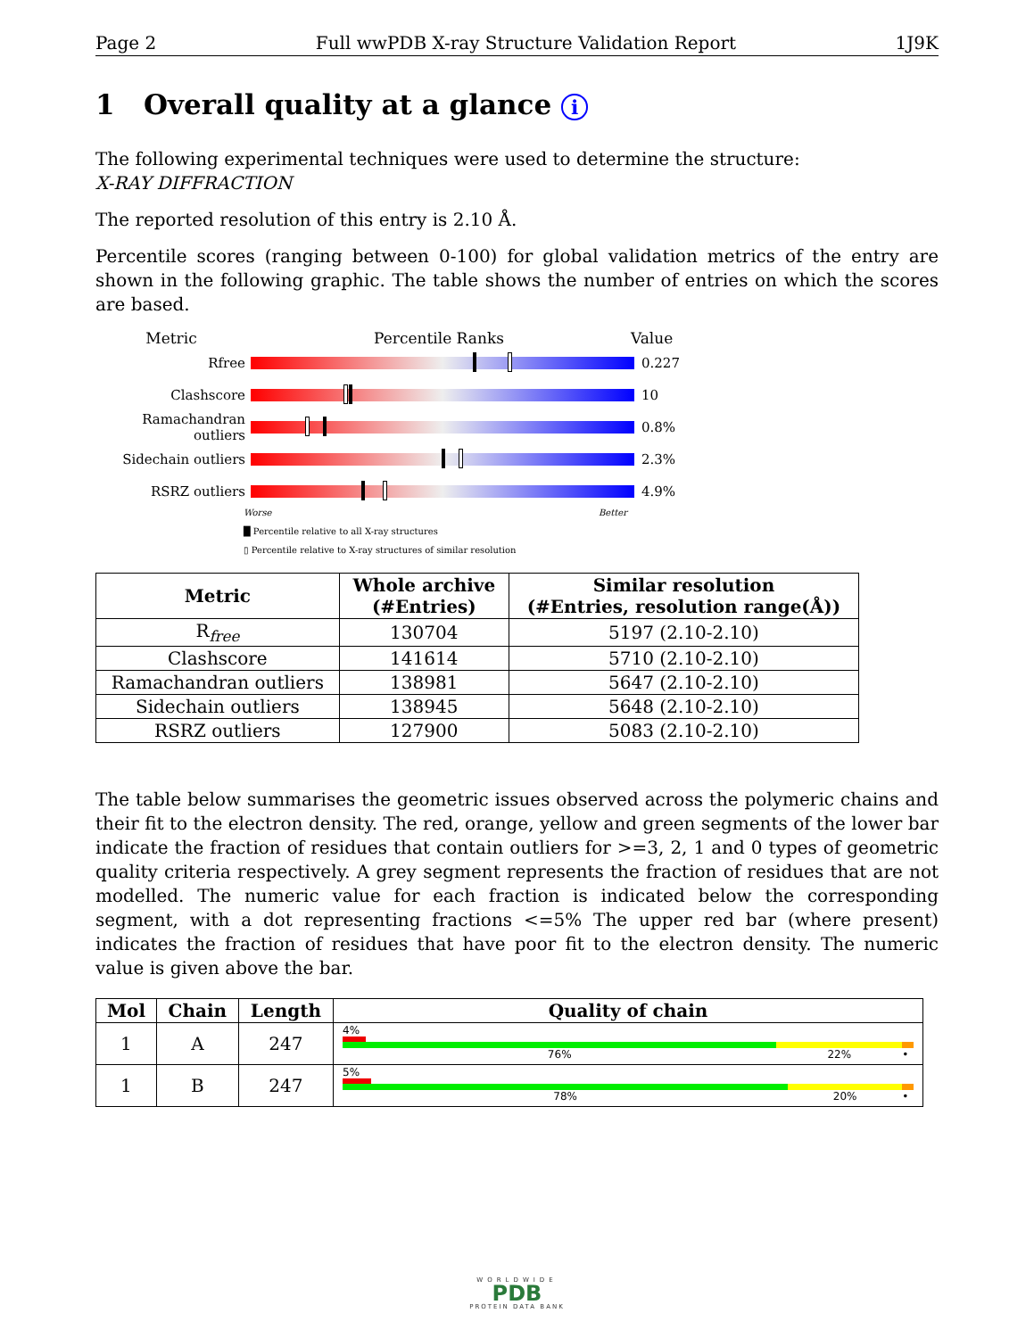Page 2 Full wwPDB X-ray Structure Validation Report 1J9K
1 Overall quality at a glance i
The following experimental techniques were used to determine the structure:
X-RAY DIFFRACTION
The reported resolution of this entry is 2.10 Å.
Percentile scores (ranging between 0-100) for global validation metrics of the entry are shown in the following graphic. The table shows the number of entries on which the scores are based.
Metric Percentile Ranks Value
Rfree 0.227
Clashscore 10
Ramachandran outliers
0.8%
Sidechain outliers 2.3%
RSRZ outliers 4.9%
Worse Better
█ Percentile relative to all X-ray structures
▯ Percentile relative to X-ray structures of similar resolution
| Metric | Whole archive (#Entries) | Similar resolution (#Entries, resolution range(Å)) |
| --- | --- | --- |
| R<sub>free</sub> | 130704 | 5197 (2.10-2.10) |
| Clashscore | 141614 | 5710 (2.10-2.10) |
| Ramachandran outliers | 138981 | 5647 (2.10-2.10) |
| Sidechain outliers | 138945 | 5648 (2.10-2.10) |
| RSRZ outliers | 127900 | 5083 (2.10-2.10) |
The table below summarises the geometric issues observed across the polymeric chains and their fit to the electron density. The red, orange, yellow and green segments of the lower bar indicate the fraction of residues that contain outliers for >=3, 2, 1 and 0 types of geometric quality criteria respectively. A grey segment represents the fraction of residues that are not modelled. The numeric value for each fraction is indicated below the corresponding segment, with a dot representing fractions <=5% The upper red bar (where present) indicates the fraction of residues that have poor fit to the electron density. The numeric value is given above the bar.
| Mol | Chain | Length | Quality of chain |
| --- | --- | --- | --- |
| 1 | A | 247 | 4% 76% 22% • |
| 1 | B | 247 | 5% 78% 20% • |
WORLDWIDE
PDB
PROTEIN DATA BANK